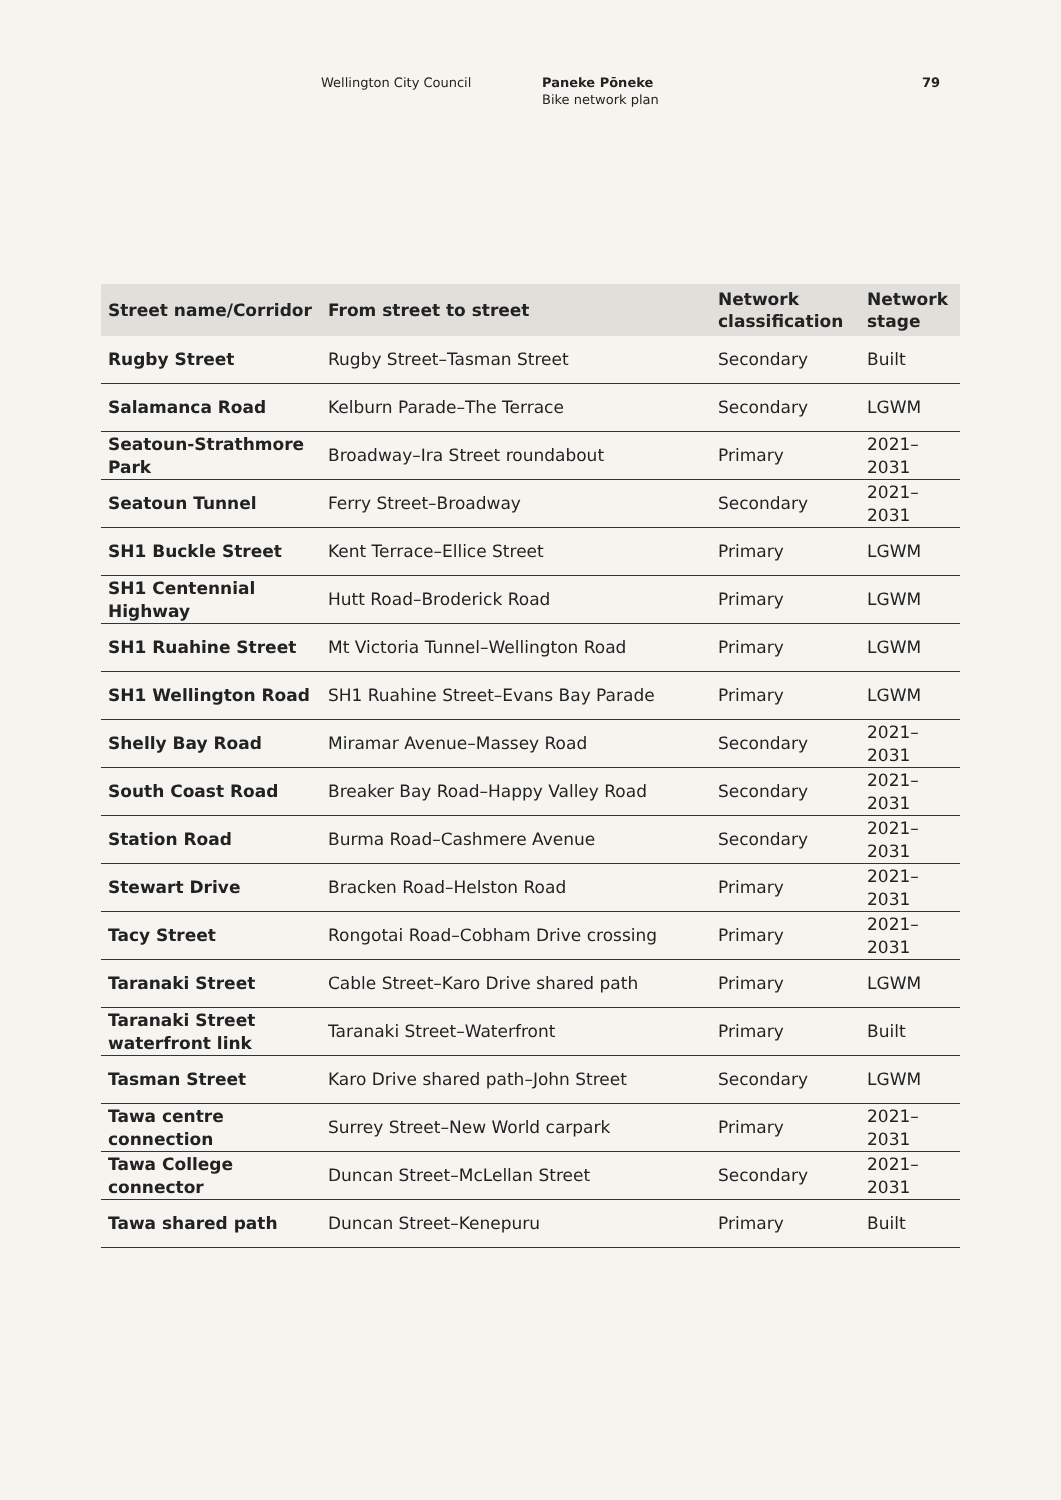Wellington City Council Paneke Pōneke
Bike network plan
79
| Street name/Corridor | From street to street | Network classification | Network stage |
| --- | --- | --- | --- |
| Rugby Street | Rugby Street–Tasman Street | Secondary | Built |
| Salamanca Road | Kelburn Parade–The Terrace | Secondary | LGWM |
| Seatoun-Strathmore Park | Broadway–Ira Street roundabout | Primary | 2021–2031 |
| Seatoun Tunnel | Ferry Street–Broadway | Secondary | 2021–2031 |
| SH1 Buckle Street | Kent Terrace–Ellice Street | Primary | LGWM |
| SH1 Centennial Highway | Hutt Road–Broderick Road | Primary | LGWM |
| SH1 Ruahine Street | Mt Victoria Tunnel–Wellington Road | Primary | LGWM |
| SH1 Wellington Road | SH1 Ruahine Street–Evans Bay Parade | Primary | LGWM |
| Shelly Bay Road | Miramar Avenue–Massey Road | Secondary | 2021–2031 |
| South Coast Road | Breaker Bay Road–Happy Valley Road | Secondary | 2021–2031 |
| Station Road | Burma Road–Cashmere Avenue | Secondary | 2021–2031 |
| Stewart Drive | Bracken Road–Helston Road | Primary | 2021–2031 |
| Tacy Street | Rongotai Road–Cobham Drive crossing | Primary | 2021–2031 |
| Taranaki Street | Cable Street–Karo Drive shared path | Primary | LGWM |
| Taranaki Street waterfront link | Taranaki Street–Waterfront | Primary | Built |
| Tasman Street | Karo Drive shared path–John Street | Secondary | LGWM |
| Tawa centre connection | Surrey Street–New World carpark | Primary | 2021–2031 |
| Tawa College connector | Duncan Street–McLellan Street | Secondary | 2021–2031 |
| Tawa shared path | Duncan Street–Kenepuru | Primary | Built |